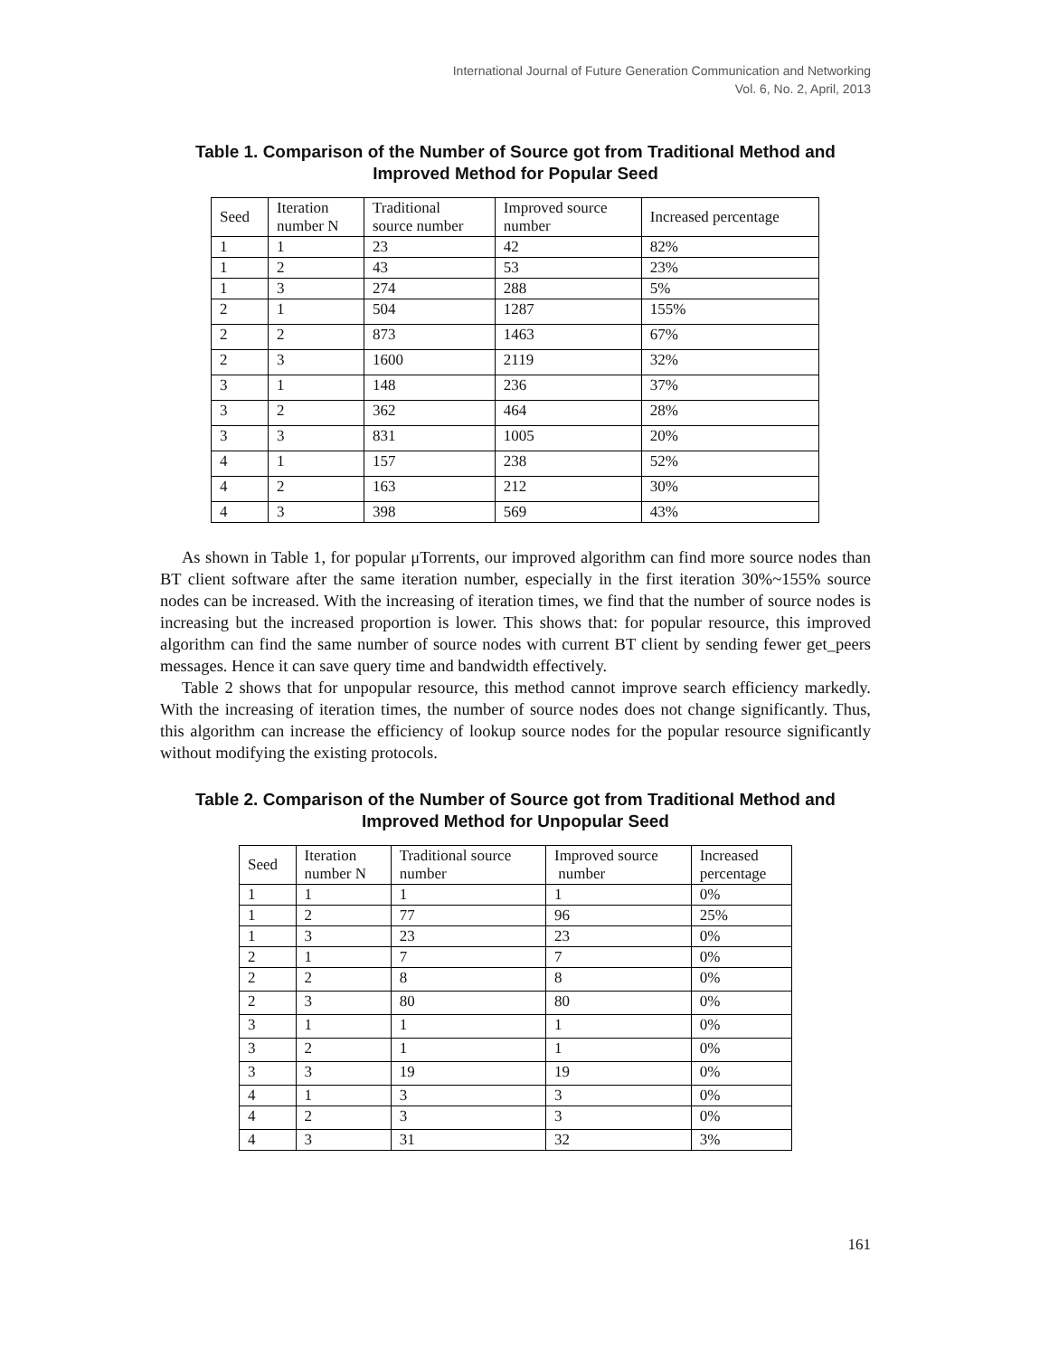International Journal of Future Generation Communication and Networking
Vol. 6, No. 2, April, 2013
Table 1. Comparison of the Number of Source got from Traditional Method and Improved Method for Popular Seed
| Seed | Iteration number N | Traditional source number | Improved source number | Increased percentage |
| 1 | 1 | 23 | 42 | 82% |
| 1 | 2 | 43 | 53 | 23% |
| 1 | 3 | 274 | 288 | 5% |
| 2 | 1 | 504 | 1287 | 155% |
| 2 | 2 | 873 | 1463 | 67% |
| 2 | 3 | 1600 | 2119 | 32% |
| 3 | 1 | 148 | 236 | 37% |
| 3 | 2 | 362 | 464 | 28% |
| 3 | 3 | 831 | 1005 | 20% |
| 4 | 1 | 157 | 238 | 52% |
| 4 | 2 | 163 | 212 | 30% |
| 4 | 3 | 398 | 569 | 43% |
As shown in Table 1, for popular μTorrents, our improved algorithm can find more source nodes than BT client software after the same iteration number, especially in the first iteration 30%~155% source nodes can be increased. With the increasing of iteration times, we find that the number of source nodes is increasing but the increased proportion is lower. This shows that: for popular resource, this improved algorithm can find the same number of source nodes with current BT client by sending fewer get_peers messages. Hence it can save query time and bandwidth effectively.
Table 2 shows that for unpopular resource, this method cannot improve search efficiency markedly. With the increasing of iteration times, the number of source nodes does not change significantly. Thus, this algorithm can increase the efficiency of lookup source nodes for the popular resource significantly without modifying the existing protocols.
Table 2. Comparison of the Number of Source got from Traditional Method and Improved Method for Unpopular Seed
| Seed | Iteration number N | Traditional source number | Improved source number | Increased percentage |
| 1 | 1 | 1 | 1 | 0% |
| 1 | 2 | 77 | 96 | 25% |
| 1 | 3 | 23 | 23 | 0% |
| 2 | 1 | 7 | 7 | 0% |
| 2 | 2 | 8 | 8 | 0% |
| 2 | 3 | 80 | 80 | 0% |
| 3 | 1 | 1 | 1 | 0% |
| 3 | 2 | 1 | 1 | 0% |
| 3 | 3 | 19 | 19 | 0% |
| 4 | 1 | 3 | 3 | 0% |
| 4 | 2 | 3 | 3 | 0% |
| 4 | 3 | 31 | 32 | 3% |
161